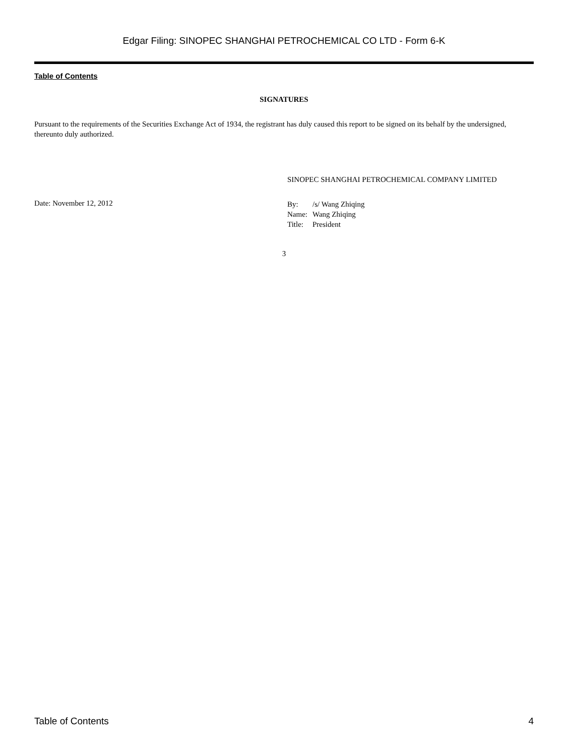Edgar Filing: SINOPEC SHANGHAI PETROCHEMICAL CO LTD - Form 6-K
Table of Contents
SIGNATURES
Pursuant to the requirements of the Securities Exchange Act of 1934, the registrant has duly caused this report to be signed on its behalf by the undersigned, thereunto duly authorized.
SINOPEC SHANGHAI PETROCHEMICAL COMPANY LIMITED
Date: November 12, 2012
| By: | /s/ Wang Zhiqing |
| Name: | Wang Zhiqing |
| Title: | President |
3
Table of Contents 4